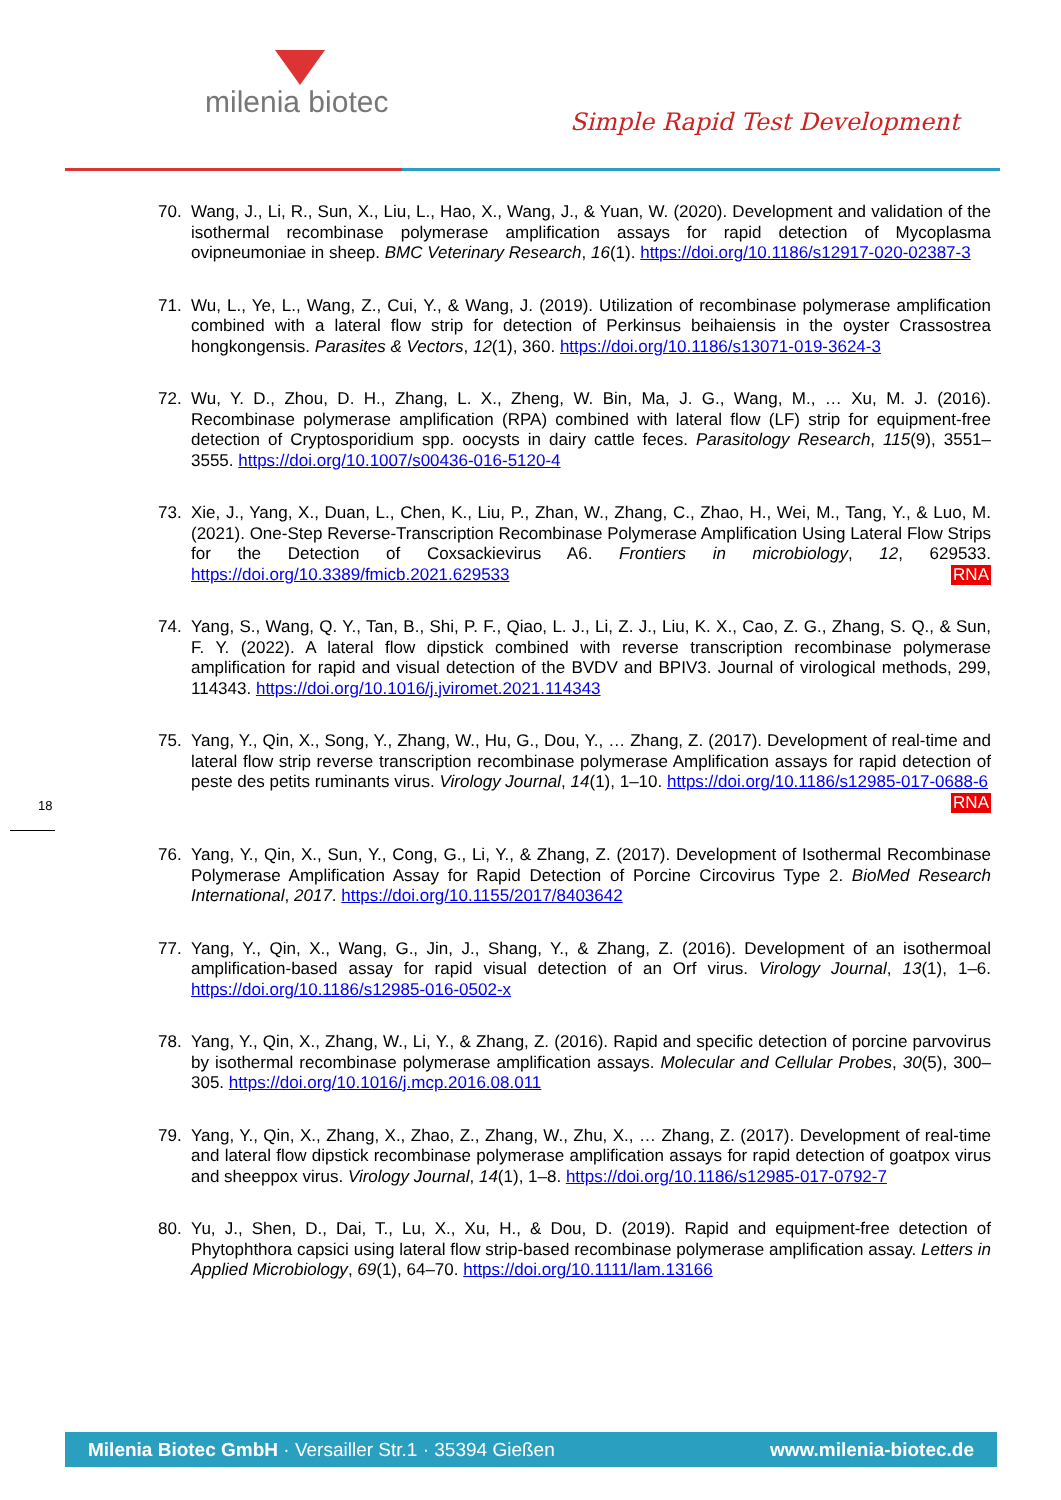milenia biotec
Simple Rapid Test Development
18
70. Wang, J., Li, R., Sun, X., Liu, L., Hao, X., Wang, J., & Yuan, W. (2020). Development and validation of the isothermal recombinase polymerase amplification assays for rapid detection of Mycoplasma ovipneumoniae in sheep. BMC Veterinary Research, 16(1). https://doi.org/10.1186/s12917-020-02387-3
71. Wu, L., Ye, L., Wang, Z., Cui, Y., & Wang, J. (2019). Utilization of recombinase polymerase amplification combined with a lateral flow strip for detection of Perkinsus beihaiensis in the oyster Crassostrea hongkongensis. Parasites & Vectors, 12(1), 360. https://doi.org/10.1186/s13071-019-3624-3
72. Wu, Y. D., Zhou, D. H., Zhang, L. X., Zheng, W. Bin, Ma, J. G., Wang, M., … Xu, M. J. (2016). Recombinase polymerase amplification (RPA) combined with lateral flow (LF) strip for equipment-free detection of Cryptosporidium spp. oocysts in dairy cattle feces. Parasitology Research, 115(9), 3551–3555. https://doi.org/10.1007/s00436-016-5120-4
73. Xie, J., Yang, X., Duan, L., Chen, K., Liu, P., Zhan, W., Zhang, C., Zhao, H., Wei, M., Tang, Y., & Luo, M. (2021). One-Step Reverse-Transcription Recombinase Polymerase Amplification Using Lateral Flow Strips for the Detection of Coxsackievirus A6. Frontiers in microbiology, 12, 629533. https://doi.org/10.3389/fmicb.2021.629533 RNA
74. Yang, S., Wang, Q. Y., Tan, B., Shi, P. F., Qiao, L. J., Li, Z. J., Liu, K. X., Cao, Z. G., Zhang, S. Q., & Sun, F. Y. (2022). A lateral flow dipstick combined with reverse transcription recombinase polymerase amplification for rapid and visual detection of the BVDV and BPIV3. Journal of virological methods, 299, 114343. https://doi.org/10.1016/j.jviromet.2021.114343
75. Yang, Y., Qin, X., Song, Y., Zhang, W., Hu, G., Dou, Y., … Zhang, Z. (2017). Development of real-time and lateral flow strip reverse transcription recombinase polymerase Amplification assays for rapid detection of peste des petits ruminants virus. Virology Journal, 14(1), 1–10. https://doi.org/10.1186/s12985-017-0688-6 RNA
76. Yang, Y., Qin, X., Sun, Y., Cong, G., Li, Y., & Zhang, Z. (2017). Development of Isothermal Recombinase Polymerase Amplification Assay for Rapid Detection of Porcine Circovirus Type 2. BioMed Research International, 2017. https://doi.org/10.1155/2017/8403642
77. Yang, Y., Qin, X., Wang, G., Jin, J., Shang, Y., & Zhang, Z. (2016). Development of an isothermoal amplification-based assay for rapid visual detection of an Orf virus. Virology Journal, 13(1), 1–6. https://doi.org/10.1186/s12985-016-0502-x
78. Yang, Y., Qin, X., Zhang, W., Li, Y., & Zhang, Z. (2016). Rapid and specific detection of porcine parvovirus by isothermal recombinase polymerase amplification assays. Molecular and Cellular Probes, 30(5), 300–305. https://doi.org/10.1016/j.mcp.2016.08.011
79. Yang, Y., Qin, X., Zhang, X., Zhao, Z., Zhang, W., Zhu, X., … Zhang, Z. (2017). Development of real-time and lateral flow dipstick recombinase polymerase amplification assays for rapid detection of goatpox virus and sheeppox virus. Virology Journal, 14(1), 1–8. https://doi.org/10.1186/s12985-017-0792-7
80. Yu, J., Shen, D., Dai, T., Lu, X., Xu, H., & Dou, D. (2019). Rapid and equipment-free detection of Phytophthora capsici using lateral flow strip-based recombinase polymerase amplification assay. Letters in Applied Microbiology, 69(1), 64–70. https://doi.org/10.1111/lam.13166
Milenia Biotec GmbH · Versailler Str.1 · 35394 Gießen www.milenia-biotec.de